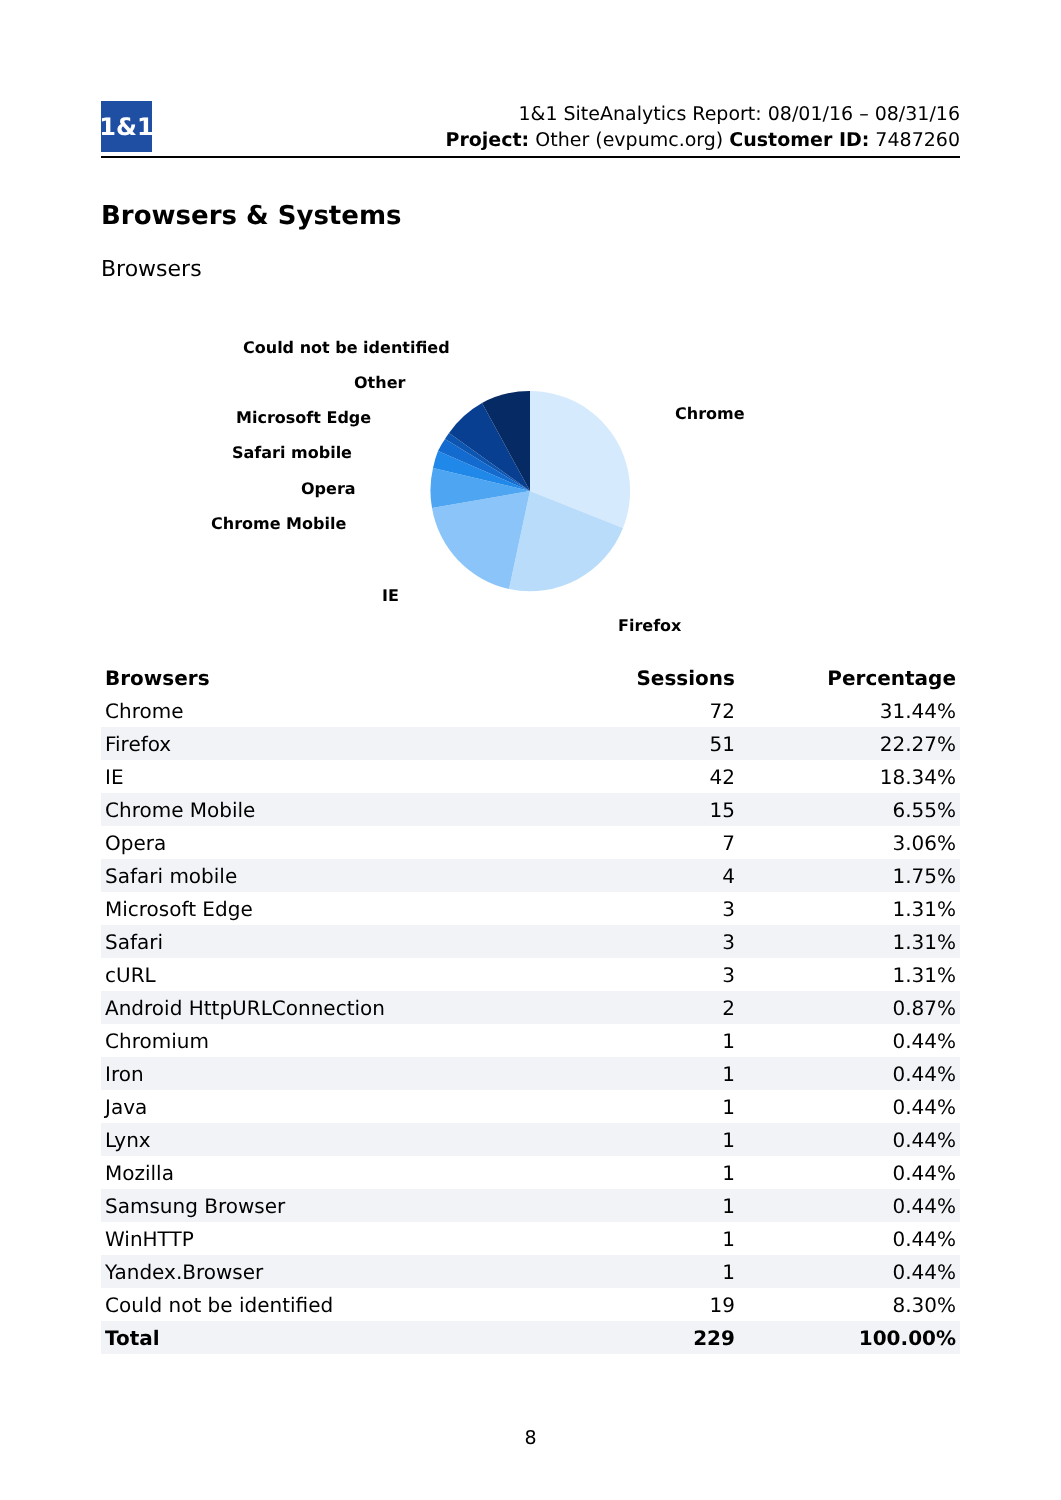1&1
1&1 SiteAnalytics Report: 08/01/16 – 08/31/16
Project: Other (evpumc.org) Customer ID: 7487260
Browsers & Systems
Browsers
Chrome
Firefox
IE
Chrome Mobile
Opera
Safari mobile
Microsoft Edge
Other
Could not be identified
| Browsers | Sessions | Percentage |
| --- | --- | --- |
| Chrome | 72 | 31.44% |
| Firefox | 51 | 22.27% |
| IE | 42 | 18.34% |
| Chrome Mobile | 15 | 6.55% |
| Opera | 7 | 3.06% |
| Safari mobile | 4 | 1.75% |
| Microsoft Edge | 3 | 1.31% |
| Safari | 3 | 1.31% |
| cURL | 3 | 1.31% |
| Android HttpURLConnection | 2 | 0.87% |
| Chromium | 1 | 0.44% |
| Iron | 1 | 0.44% |
| Java | 1 | 0.44% |
| Lynx | 1 | 0.44% |
| Mozilla | 1 | 0.44% |
| Samsung Browser | 1 | 0.44% |
| WinHTTP | 1 | 0.44% |
| Yandex.Browser | 1 | 0.44% |
| Could not be identified | 19 | 8.30% |
| Total | 229 | 100.00% |
8